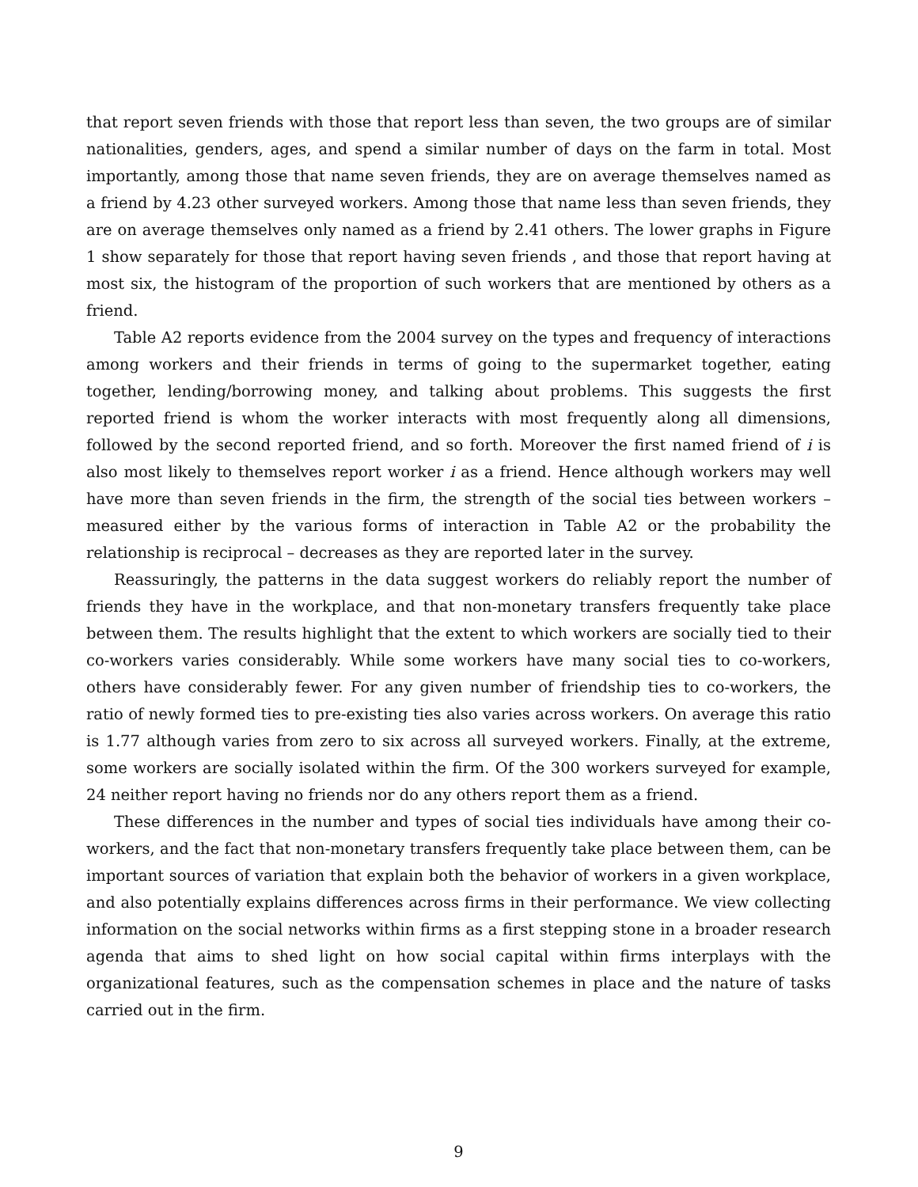that report seven friends with those that report less than seven, the two groups are of similar nationalities, genders, ages, and spend a similar number of days on the farm in total. Most importantly, among those that name seven friends, they are on average themselves named as a friend by 4.23 other surveyed workers. Among those that name less than seven friends, they are on average themselves only named as a friend by 2.41 others. The lower graphs in Figure 1 show separately for those that report having seven friends , and those that report having at most six, the histogram of the proportion of such workers that are mentioned by others as a friend.
Table A2 reports evidence from the 2004 survey on the types and frequency of interactions among workers and their friends in terms of going to the supermarket together, eating together, lending/borrowing money, and talking about problems. This suggests the first reported friend is whom the worker interacts with most frequently along all dimensions, followed by the second reported friend, and so forth. Moreover the first named friend of i is also most likely to themselves report worker i as a friend. Hence although workers may well have more than seven friends in the firm, the strength of the social ties between workers – measured either by the various forms of interaction in Table A2 or the probability the relationship is reciprocal – decreases as they are reported later in the survey.
Reassuringly, the patterns in the data suggest workers do reliably report the number of friends they have in the workplace, and that non-monetary transfers frequently take place between them. The results highlight that the extent to which workers are socially tied to their co-workers varies considerably. While some workers have many social ties to co-workers, others have considerably fewer. For any given number of friendship ties to co-workers, the ratio of newly formed ties to pre-existing ties also varies across workers. On average this ratio is 1.77 although varies from zero to six across all surveyed workers. Finally, at the extreme, some workers are socially isolated within the firm. Of the 300 workers surveyed for example, 24 neither report having no friends nor do any others report them as a friend.
These differences in the number and types of social ties individuals have among their co-workers, and the fact that non-monetary transfers frequently take place between them, can be important sources of variation that explain both the behavior of workers in a given workplace, and also potentially explains differences across firms in their performance. We view collecting information on the social networks within firms as a first stepping stone in a broader research agenda that aims to shed light on how social capital within firms interplays with the organizational features, such as the compensation schemes in place and the nature of tasks carried out in the firm.
9